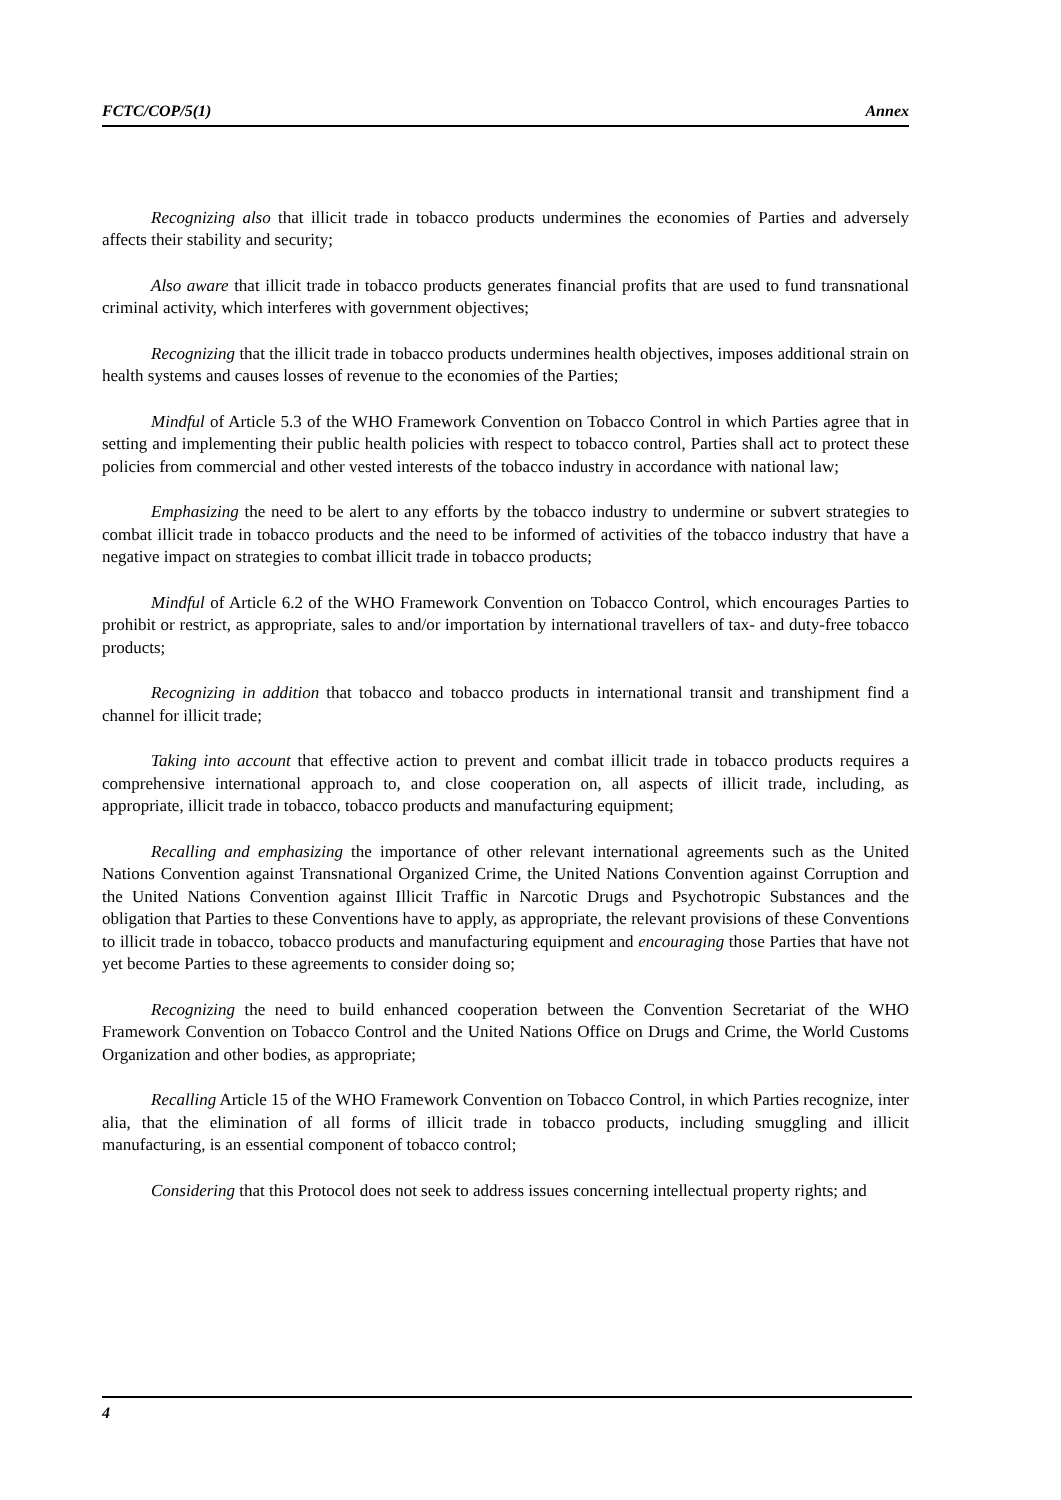FCTC/COP/5(1) Annex
Recognizing also that illicit trade in tobacco products undermines the economies of Parties and adversely affects their stability and security;
Also aware that illicit trade in tobacco products generates financial profits that are used to fund transnational criminal activity, which interferes with government objectives;
Recognizing that the illicit trade in tobacco products undermines health objectives, imposes additional strain on health systems and causes losses of revenue to the economies of the Parties;
Mindful of Article 5.3 of the WHO Framework Convention on Tobacco Control in which Parties agree that in setting and implementing their public health policies with respect to tobacco control, Parties shall act to protect these policies from commercial and other vested interests of the tobacco industry in accordance with national law;
Emphasizing the need to be alert to any efforts by the tobacco industry to undermine or subvert strategies to combat illicit trade in tobacco products and the need to be informed of activities of the tobacco industry that have a negative impact on strategies to combat illicit trade in tobacco products;
Mindful of Article 6.2 of the WHO Framework Convention on Tobacco Control, which encourages Parties to prohibit or restrict, as appropriate, sales to and/or importation by international travellers of tax- and duty-free tobacco products;
Recognizing in addition that tobacco and tobacco products in international transit and transhipment find a channel for illicit trade;
Taking into account that effective action to prevent and combat illicit trade in tobacco products requires a comprehensive international approach to, and close cooperation on, all aspects of illicit trade, including, as appropriate, illicit trade in tobacco, tobacco products and manufacturing equipment;
Recalling and emphasizing the importance of other relevant international agreements such as the United Nations Convention against Transnational Organized Crime, the United Nations Convention against Corruption and the United Nations Convention against Illicit Traffic in Narcotic Drugs and Psychotropic Substances and the obligation that Parties to these Conventions have to apply, as appropriate, the relevant provisions of these Conventions to illicit trade in tobacco, tobacco products and manufacturing equipment and encouraging those Parties that have not yet become Parties to these agreements to consider doing so;
Recognizing the need to build enhanced cooperation between the Convention Secretariat of the WHO Framework Convention on Tobacco Control and the United Nations Office on Drugs and Crime, the World Customs Organization and other bodies, as appropriate;
Recalling Article 15 of the WHO Framework Convention on Tobacco Control, in which Parties recognize, inter alia, that the elimination of all forms of illicit trade in tobacco products, including smuggling and illicit manufacturing, is an essential component of tobacco control;
Considering that this Protocol does not seek to address issues concerning intellectual property rights; and
4